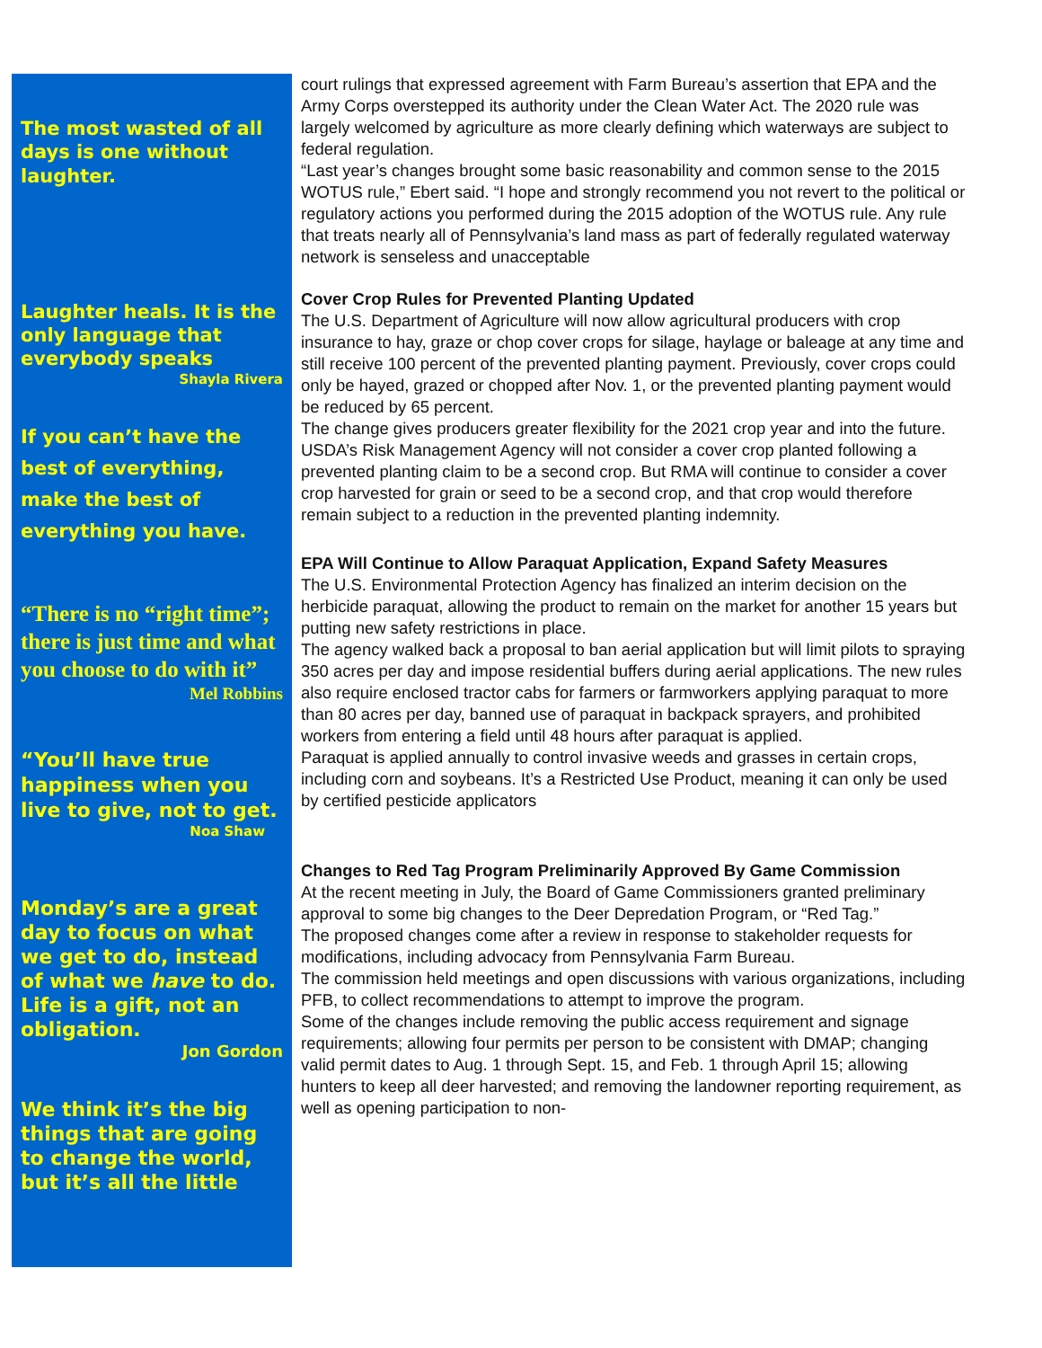The most wasted of all days is one without laughter.
Laughter heals. It is the only language that everybody speaks
Shayla Rivera
If you can’t have the best of everything, make the best of everything you have.
“There is no “right time”; there is just time and what you choose to do with it”
Mel Robbins
“You’ll have true happiness when you live to give, not to get.
Noa Shaw
Monday’s are a great day to focus on what we get to do, instead of what we have to do. Life is a gift, not an obligation.
Jon Gordon
We think it’s the big things that are going to change the world, but it’s all the little
court rulings that expressed agreement with Farm Bureau’s assertion that EPA and the Army Corps overstepped its authority under the Clean Water Act. The 2020 rule was largely welcomed by agriculture as more clearly defining which waterways are subject to federal regulation.
“Last year’s changes brought some basic reasonability and common sense to the 2015 WOTUS rule,” Ebert said. “I hope and strongly recommend you not revert to the political or regulatory actions you performed during the 2015 adoption of the WOTUS rule. Any rule that treats nearly all of Pennsylvania’s land mass as part of federally regulated waterway network is senseless and unacceptable
Cover Crop Rules for Prevented Planting Updated
The U.S. Department of Agriculture will now allow agricultural producers with crop insurance to hay, graze or chop cover crops for silage, haylage or baleage at any time and still receive 100 percent of the prevented planting payment. Previously, cover crops could only be hayed, grazed or chopped after Nov. 1, or the prevented planting payment would be reduced by 65 percent.
The change gives producers greater flexibility for the 2021 crop year and into the future.
USDA’s Risk Management Agency will not consider a cover crop planted following a prevented planting claim to be a second crop. But RMA will continue to consider a cover crop harvested for grain or seed to be a second crop, and that crop would therefore remain subject to a reduction in the prevented planting indemnity.
EPA Will Continue to Allow Paraquat Application, Expand Safety Measures
The U.S. Environmental Protection Agency has finalized an interim decision on the herbicide paraquat, allowing the product to remain on the market for another 15 years but putting new safety restrictions in place.
The agency walked back a proposal to ban aerial application but will limit pilots to spraying 350 acres per day and impose residential buffers during aerial applications. The new rules also require enclosed tractor cabs for farmers or farmworkers applying paraquat to more than 80 acres per day, banned use of paraquat in backpack sprayers, and prohibited workers from entering a field until 48 hours after paraquat is applied.
Paraquat is applied annually to control invasive weeds and grasses in certain crops, including corn and soybeans. It’s a Restricted Use Product, meaning it can only be used by certified pesticide applicators
Changes to Red Tag Program Preliminarily Approved By Game Commission
At the recent meeting in July, the Board of Game Commissioners granted preliminary approval to some big changes to the Deer Depredation Program, or “Red Tag.”
The proposed changes come after a review in response to stakeholder requests for modifications, including advocacy from Pennsylvania Farm Bureau.
The commission held meetings and open discussions with various organizations, including PFB, to collect recommendations to attempt to improve the program.
Some of the changes include removing the public access requirement and signage requirements; allowing four permits per person to be consistent with DMAP; changing valid permit dates to Aug. 1 through Sept. 15, and Feb. 1 through April 15; allowing hunters to keep all deer harvested; and removing the landowner reporting requirement, as well as opening participation to non-